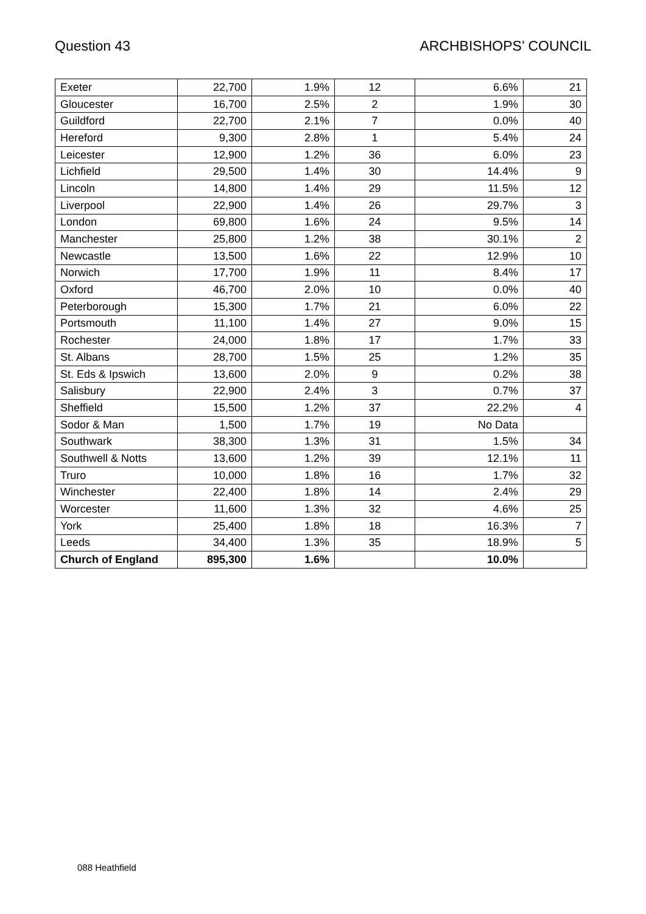Question 43 ARCHBISHOPS’ COUNCIL
| Exeter | 22,700 | 1.9% | 12 | 6.6% | 21 |
| Gloucester | 16,700 | 2.5% | 2 | 1.9% | 30 |
| Guildford | 22,700 | 2.1% | 7 | 0.0% | 40 |
| Hereford | 9,300 | 2.8% | 1 | 5.4% | 24 |
| Leicester | 12,900 | 1.2% | 36 | 6.0% | 23 |
| Lichfield | 29,500 | 1.4% | 30 | 14.4% | 9 |
| Lincoln | 14,800 | 1.4% | 29 | 11.5% | 12 |
| Liverpool | 22,900 | 1.4% | 26 | 29.7% | 3 |
| London | 69,800 | 1.6% | 24 | 9.5% | 14 |
| Manchester | 25,800 | 1.2% | 38 | 30.1% | 2 |
| Newcastle | 13,500 | 1.6% | 22 | 12.9% | 10 |
| Norwich | 17,700 | 1.9% | 11 | 8.4% | 17 |
| Oxford | 46,700 | 2.0% | 10 | 0.0% | 40 |
| Peterborough | 15,300 | 1.7% | 21 | 6.0% | 22 |
| Portsmouth | 11,100 | 1.4% | 27 | 9.0% | 15 |
| Rochester | 24,000 | 1.8% | 17 | 1.7% | 33 |
| St. Albans | 28,700 | 1.5% | 25 | 1.2% | 35 |
| St. Eds & Ipswich | 13,600 | 2.0% | 9 | 0.2% | 38 |
| Salisbury | 22,900 | 2.4% | 3 | 0.7% | 37 |
| Sheffield | 15,500 | 1.2% | 37 | 22.2% | 4 |
| Sodor & Man | 1,500 | 1.7% | 19 | No Data | |
| Southwark | 38,300 | 1.3% | 31 | 1.5% | 34 |
| Southwell & Notts | 13,600 | 1.2% | 39 | 12.1% | 11 |
| Truro | 10,000 | 1.8% | 16 | 1.7% | 32 |
| Winchester | 22,400 | 1.8% | 14 | 2.4% | 29 |
| Worcester | 11,600 | 1.3% | 32 | 4.6% | 25 |
| York | 25,400 | 1.8% | 18 | 16.3% | 7 |
| Leeds | 34,400 | 1.3% | 35 | 18.9% | 5 |
| Church of England | 895,300 | 1.6% | | 10.0% | |
088 Heathfield